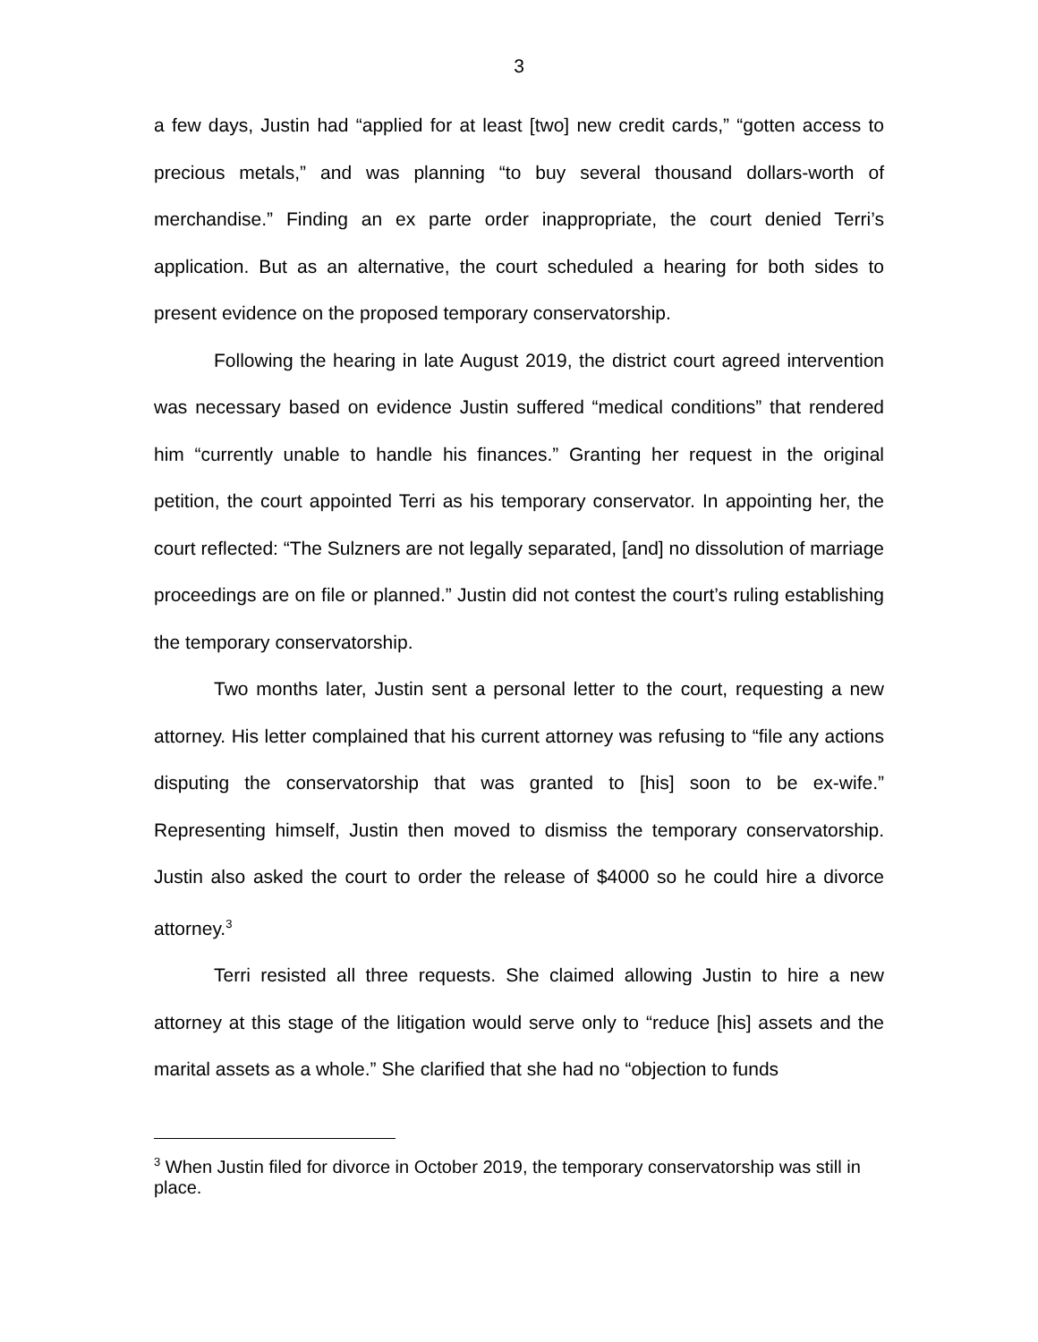3
a few days, Justin had “applied for at least [two] new credit cards,” “gotten access to precious metals,” and was planning “to buy several thousand dollars-worth of merchandise.” Finding an ex parte order inappropriate, the court denied Terri’s application. But as an alternative, the court scheduled a hearing for both sides to present evidence on the proposed temporary conservatorship.
Following the hearing in late August 2019, the district court agreed intervention was necessary based on evidence Justin suffered “medical conditions” that rendered him “currently unable to handle his finances.” Granting her request in the original petition, the court appointed Terri as his temporary conservator. In appointing her, the court reflected: “The Sulzners are not legally separated, [and] no dissolution of marriage proceedings are on file or planned.” Justin did not contest the court’s ruling establishing the temporary conservatorship.
Two months later, Justin sent a personal letter to the court, requesting a new attorney. His letter complained that his current attorney was refusing to “file any actions disputing the conservatorship that was granted to [his] soon to be ex-wife.” Representing himself, Justin then moved to dismiss the temporary conservatorship. Justin also asked the court to order the release of $4000 so he could hire a divorce attorney.<sup>3</sup>
Terri resisted all three requests. She claimed allowing Justin to hire a new attorney at this stage of the litigation would serve only to “reduce [his] assets and the marital assets as a whole.” She clarified that she had no “objection to funds
<sup>3</sup> When Justin filed for divorce in October 2019, the temporary conservatorship was still in place.